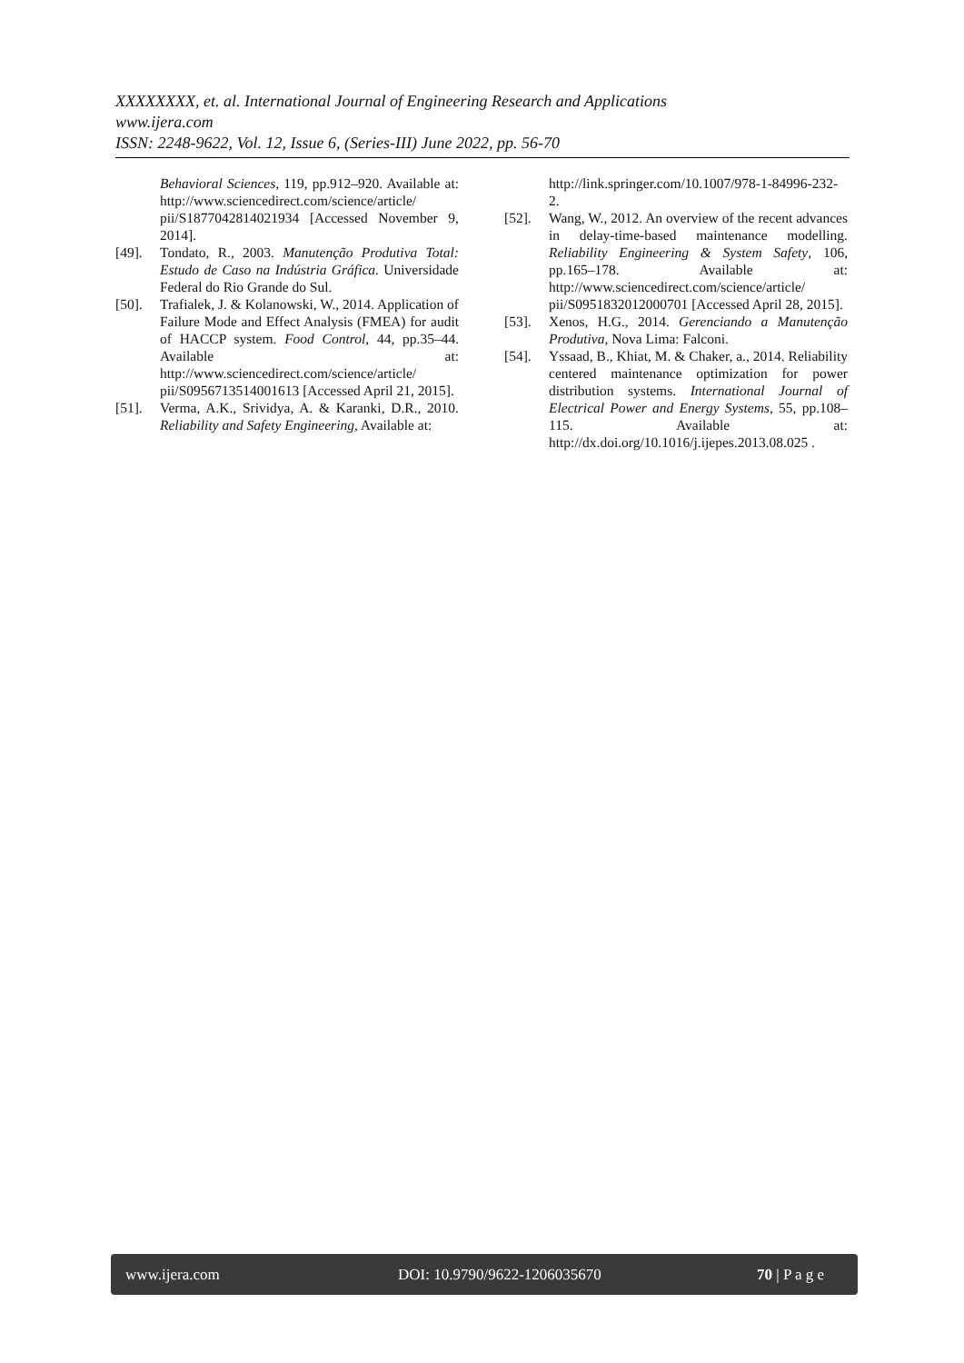XXXXXXXX, et. al. International Journal of Engineering Research and Applications
www.ijera.com
ISSN: 2248-9622, Vol. 12, Issue 6, (Series-III) June 2022, pp. 56-70
Behavioral Sciences, 119, pp.912–920. Available at: http://www.sciencedirect.com/science/article/ pii/S1877042814021934 [Accessed November 9, 2014].
[49]. Tondato, R., 2003. Manutenção Produtiva Total: Estudo de Caso na Indústria Gráfica. Universidade Federal do Rio Grande do Sul.
[50]. Trafialek, J. & Kolanowski, W., 2014. Application of Failure Mode and Effect Analysis (FMEA) for audit of HACCP system. Food Control, 44, pp.35–44. Available at: http://www.sciencedirect.com/science/article/ pii/S0956713514001613 [Accessed April 21, 2015].
[51]. Verma, A.K., Srividya, A. & Karanki, D.R., 2010. Reliability and Safety Engineering, Available at:
http://link.springer.com/10.1007/978-1-84996-232-2.
[52]. Wang, W., 2012. An overview of the recent advances in delay-time-based maintenance modelling. Reliability Engineering & System Safety, 106, pp.165–178. Available at: http://www.sciencedirect.com/science/article/ pii/S0951832012000701 [Accessed April 28, 2015].
[53]. Xenos, H.G., 2014. Gerenciando a Manutenção Produtiva, Nova Lima: Falconi.
[54]. Yssaad, B., Khiat, M. & Chaker, a., 2014. Reliability centered maintenance optimization for power distribution systems. International Journal of Electrical Power and Energy Systems, 55, pp.108–115. Available at: http://dx.doi.org/10.1016/j.ijepes.2013.08.025 .
www.ijera.com DOI: 10.9790/9622-1206035670 70 | P a g e